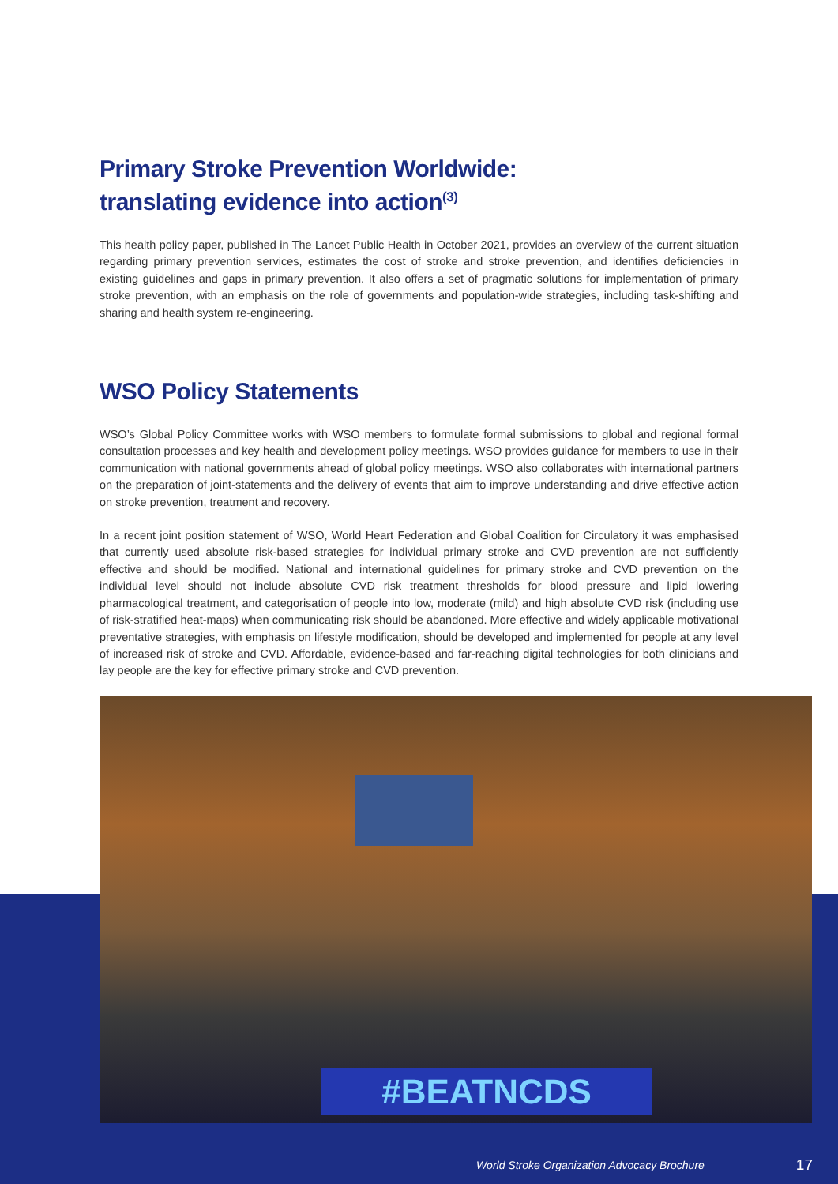Primary Stroke Prevention Worldwide:
translating evidence into action<sup>(3)</sup>
This health policy paper, published in The Lancet Public Health in October 2021, provides an overview of the current situation regarding primary prevention services, estimates the cost of stroke and stroke prevention, and identifies deficiencies in existing guidelines and gaps in primary prevention. It also offers a set of pragmatic solutions for implementation of primary stroke prevention, with an emphasis on the role of governments and population-wide strategies, including task-shifting and sharing and health system re-engineering.
WSO Policy Statements
WSO’s Global Policy Committee works with WSO members to formulate formal submissions to global and regional formal consultation processes and key health and development policy meetings. WSO provides guidance for members to use in their communication with national governments ahead of global policy meetings. WSO also collaborates with international partners on the preparation of joint-statements and the delivery of events that aim to improve understanding and drive effective action on stroke prevention, treatment and recovery.
In a recent joint position statement of WSO, World Heart Federation and Global Coalition for Circulatory it was emphasised that currently used absolute risk-based strategies for individual primary stroke and CVD prevention are not sufficiently effective and should be modified. National and international guidelines for primary stroke and CVD prevention on the individual level should not include absolute CVD risk treatment thresholds for blood pressure and lipid lowering pharmacological treatment, and categorisation of people into low, moderate (mild) and high absolute CVD risk (including use of risk-stratified heat-maps) when communicating risk should be abandoned. More effective and widely applicable motivational preventative strategies, with emphasis on lifestyle modification, should be developed and implemented for people at any level of increased risk of stroke and CVD. Affordable, evidence-based and far-reaching digital technologies for both clinicians and lay people are the key for effective primary stroke and CVD prevention.
#BEATNCDS
World Stroke Organization Advocacy Brochure 17